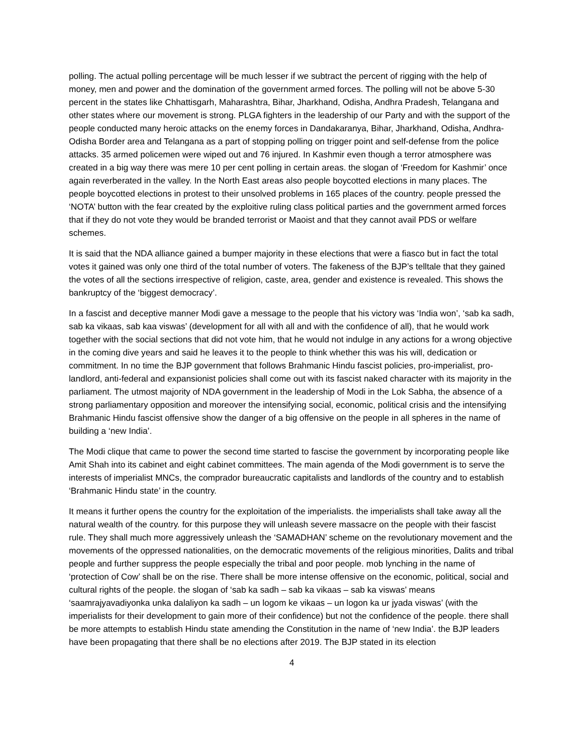polling. The actual polling percentage will be much lesser if we subtract the percent of rigging with the help of money, men and power and the domination of the government armed forces. The polling will not be above 5-30 percent in the states like Chhattisgarh, Maharashtra, Bihar, Jharkhand, Odisha, Andhra Pradesh, Telangana and other states where our movement is strong. PLGA fighters in the leadership of our Party and with the support of the people conducted many heroic attacks on the enemy forces in Dandakaranya, Bihar, Jharkhand, Odisha, Andhra-Odisha Border area and Telangana as a part of stopping polling on trigger point and self-defense from the police attacks. 35 armed policemen were wiped out and 76 injured. In Kashmir even though a terror atmosphere was created in a big way there was mere 10 per cent polling in certain areas. the slogan of ‘Freedom for Kashmir’ once again reverberated in the valley. In the North East areas also people boycotted elections in many places. The people boycotted elections in protest to their unsolved problems in 165 places of the country. people pressed the ‘NOTA’ button with the fear created by the exploitive ruling class political parties and the government armed forces that if they do not vote they would be branded terrorist or Maoist and that they cannot avail PDS or welfare schemes.
It is said that the NDA alliance gained a bumper majority in these elections that were a fiasco but in fact the total votes it gained was only one third of the total number of voters. The fakeness of the BJP’s telltale that they gained the votes of all the sections irrespective of religion, caste, area, gender and existence is revealed. This shows the bankruptcy of the ‘biggest democracy’.
In a fascist and deceptive manner Modi gave a message to the people that his victory was ‘India won’, ‘sab ka sadh, sab ka vikaas, sab kaa viswas’ (development for all with all and with the confidence of all), that he would work together with the social sections that did not vote him, that he would not indulge in any actions for a wrong objective in the coming dive years and said he leaves it to the people to think whether this was his will, dedication or commitment. In no time the BJP government that follows Brahmanic Hindu fascist policies, pro-imperialist, pro-landlord, anti-federal and expansionist policies shall come out with its fascist naked character with its majority in the parliament. The utmost majority of NDA government in the leadership of Modi in the Lok Sabha, the absence of a strong parliamentary opposition and moreover the intensifying social, economic, political crisis and the intensifying Brahmanic Hindu fascist offensive show the danger of a big offensive on the people in all spheres in the name of building a ‘new India’.
The Modi clique that came to power the second time started to fascise the government by incorporating people like Amit Shah into its cabinet and eight cabinet committees. The main agenda of the Modi government is to serve the interests of imperialist MNCs, the comprador bureaucratic capitalists and landlords of the country and to establish ‘Brahmanic Hindu state’ in the country.
It means it further opens the country for the exploitation of the imperialists. the imperialists shall take away all the natural wealth of the country. for this purpose they will unleash severe massacre on the people with their fascist rule. They shall much more aggressively unleash the ‘SAMADHAN’ scheme on the revolutionary movement and the movements of the oppressed nationalities, on the democratic movements of the religious minorities, Dalits and tribal people and further suppress the people especially the tribal and poor people. mob lynching in the name of ‘protection of Cow’ shall be on the rise. There shall be more intense offensive on the economic, political, social and cultural rights of the people. the slogan of ‘sab ka sadh – sab ka vikaas – sab ka viswas’ means ‘saamrajyavadiyonka unka dalaliyon ka sadh – un logom ke vikaas – un logon ka ur jyada viswas’ (with the imperialists for their development to gain more of their confidence) but not the confidence of the people. there shall be more attempts to establish Hindu state amending the Constitution in the name of ‘new India’. the BJP leaders have been propagating that there shall be no elections after 2019. The BJP stated in its election
4